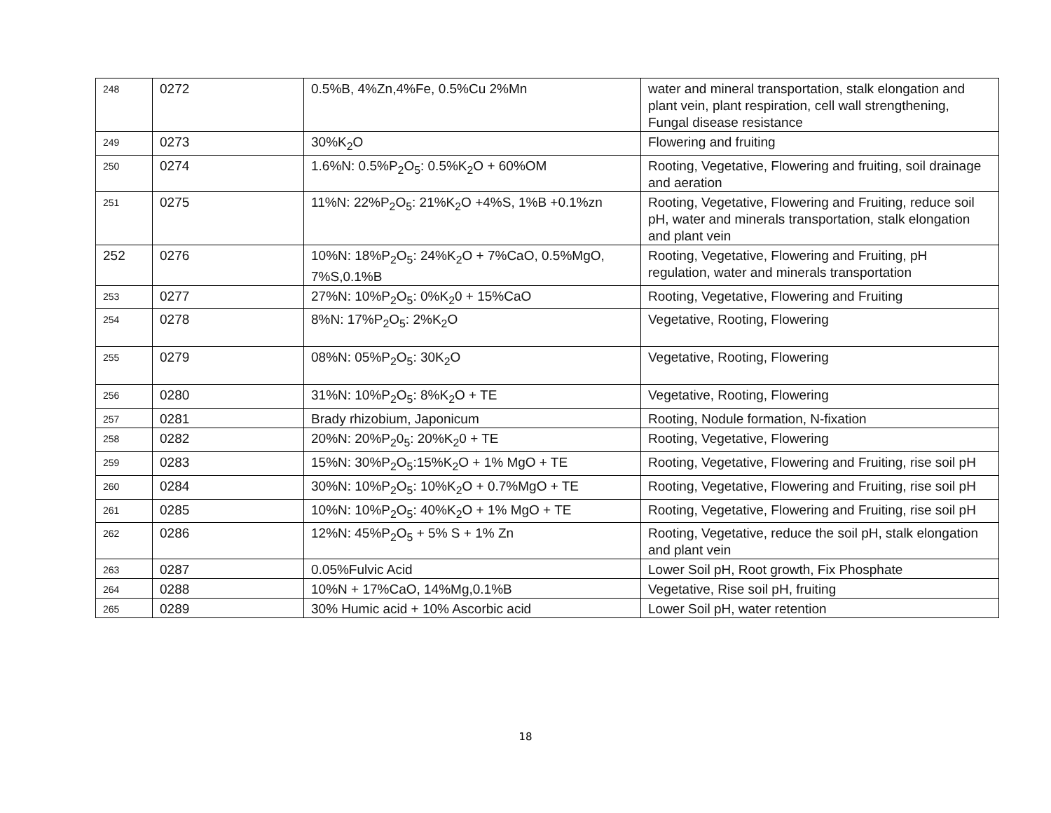| 248 | 0272 | 0.5%B, 4%Zn,4%Fe, 0.5%Cu 2%Mn | water and mineral transportation, stalk elongation and plant vein, plant respiration, cell wall strengthening, Fungal disease resistance |
| 249 | 0273 | 30%K<sub>2</sub>O | Flowering and fruiting |
| 250 | 0274 | 1.6%N: 0.5%P<sub>2</sub>O<sub>5</sub>: 0.5%K<sub>2</sub>O + 60%OM | Rooting, Vegetative, Flowering and fruiting, soil drainage and aeration |
| 251 | 0275 | 11%N: 22%P<sub>2</sub>O<sub>5</sub>: 21%K<sub>2</sub>O +4%S, 1%B +0.1%zn | Rooting, Vegetative, Flowering and Fruiting, reduce soil pH, water and minerals transportation, stalk elongation and plant vein |
| 252 | 0276 | 10%N: 18%P<sub>2</sub>O<sub>5</sub>: 24%K<sub>2</sub>O + 7%CaO, 0.5%MgO, 7%S,0.1%B | Rooting, Vegetative, Flowering and Fruiting, pH regulation, water and minerals transportation |
| 253 | 0277 | 27%N: 10%P<sub>2</sub>O<sub>5</sub>: 0%K<sub>2</sub>0 + 15%CaO | Rooting, Vegetative, Flowering and Fruiting |
| 254 | 0278 | 8%N: 17%P<sub>2</sub>O<sub>5</sub>: 2%K<sub>2</sub>O | Vegetative, Rooting, Flowering |
| 255 | 0279 | 08%N: 05%P<sub>2</sub>O<sub>5</sub>: 30K<sub>2</sub>O | Vegetative, Rooting, Flowering |
| 256 | 0280 | 31%N: 10%P<sub>2</sub>O<sub>5</sub>: 8%K<sub>2</sub>O + TE | Vegetative, Rooting, Flowering |
| 257 | 0281 | Brady rhizobium, Japonicum | Rooting, Nodule formation, N-fixation |
| 258 | 0282 | 20%N: 20%P<sub>2</sub>0<sub>5</sub>: 20%K<sub>2</sub>0 + TE | Rooting, Vegetative, Flowering |
| 259 | 0283 | 15%N: 30%P<sub>2</sub>O<sub>5</sub>:15%K<sub>2</sub>O + 1% MgO + TE | Rooting, Vegetative, Flowering and Fruiting, rise soil pH |
| 260 | 0284 | 30%N: 10%P<sub>2</sub>O<sub>5</sub>: 10%K<sub>2</sub>O + 0.7%MgO + TE | Rooting, Vegetative, Flowering and Fruiting, rise soil pH |
| 261 | 0285 | 10%N: 10%P<sub>2</sub>O<sub>5</sub>: 40%K<sub>2</sub>O + 1% MgO + TE | Rooting, Vegetative, Flowering and Fruiting, rise soil pH |
| 262 | 0286 | 12%N: 45%P<sub>2</sub>O<sub>5</sub> + 5% S + 1% Zn | Rooting, Vegetative, reduce the soil pH, stalk elongation and plant vein |
| 263 | 0287 | 0.05%Fulvic Acid | Lower Soil pH, Root growth, Fix Phosphate |
| 264 | 0288 | 10%N + 17%CaO, 14%Mg,0.1%B | Vegetative, Rise soil pH, fruiting |
| 265 | 0289 | 30% Humic acid + 10% Ascorbic acid | Lower Soil pH, water retention |
18